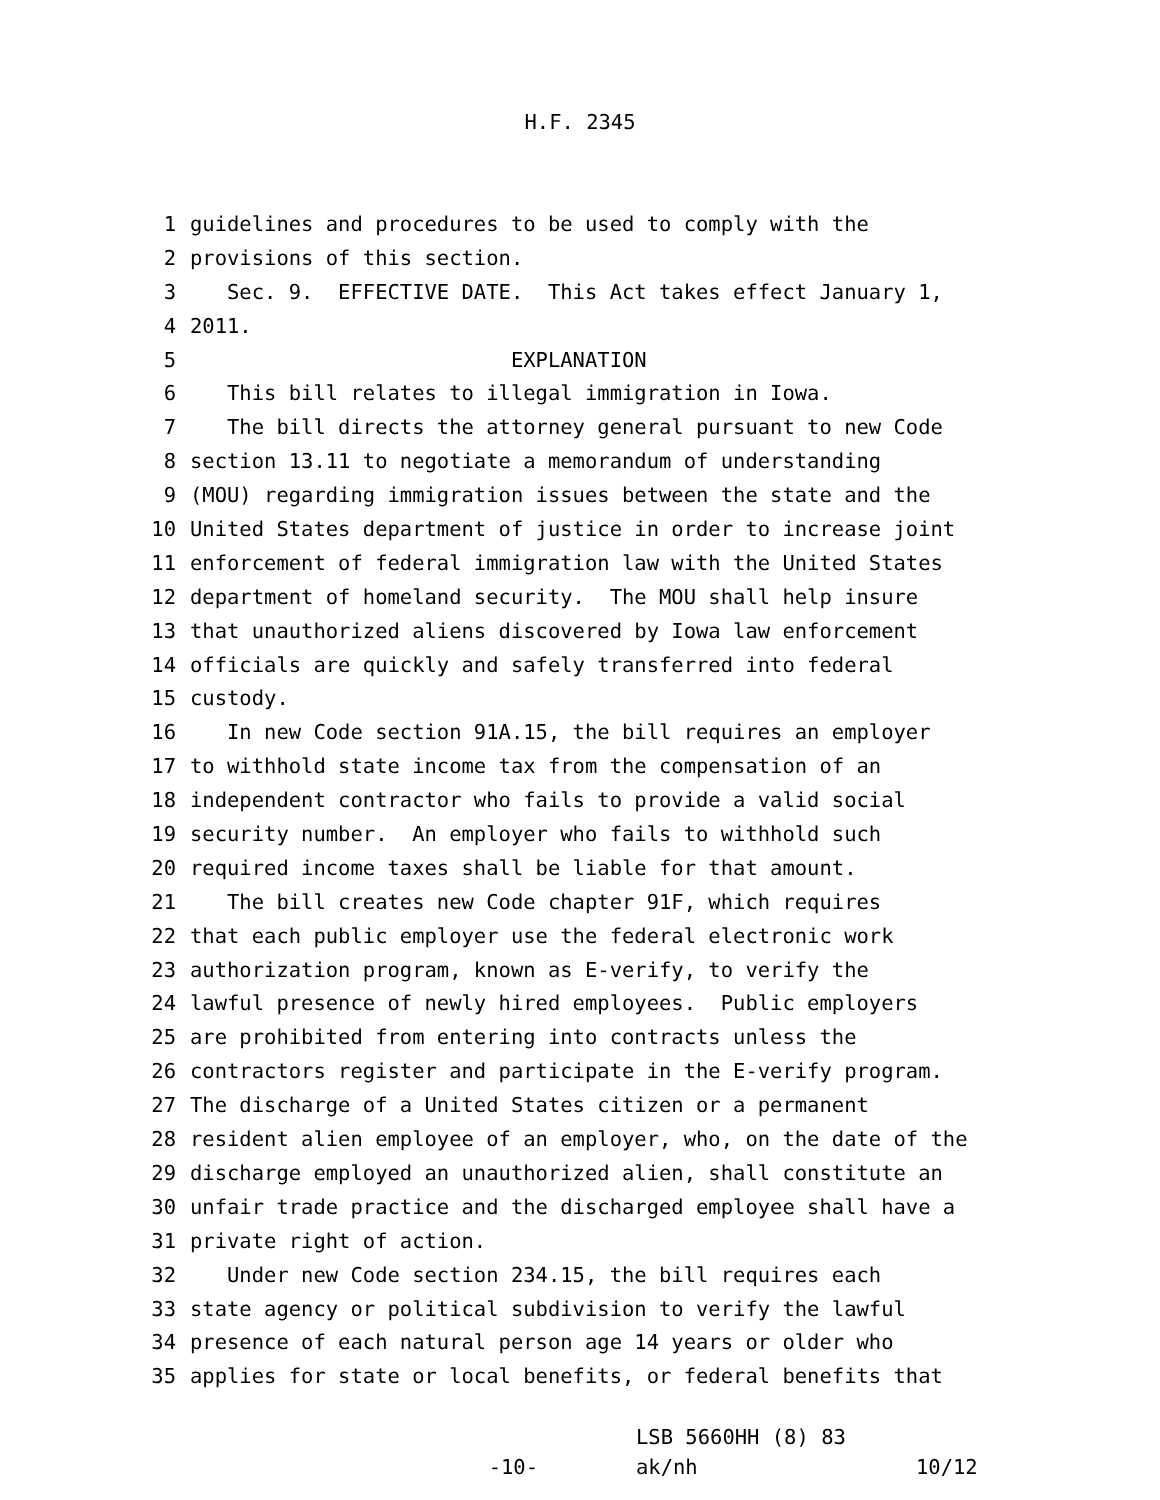H.F. 2345
1 guidelines and procedures to be used to comply with the
2 provisions of this section.
3 Sec. 9. EFFECTIVE DATE. This Act takes effect January 1,
4 2011.
5 EXPLANATION
6 This bill relates to illegal immigration in Iowa.
7 The bill directs the attorney general pursuant to new Code
8 section 13.11 to negotiate a memorandum of understanding
9 (MOU) regarding immigration issues between the state and the
10 United States department of justice in order to increase joint
11 enforcement of federal immigration law with the United States
12 department of homeland security. The MOU shall help insure
13 that unauthorized aliens discovered by Iowa law enforcement
14 officials are quickly and safely transferred into federal
15 custody.
16 In new Code section 91A.15, the bill requires an employer
17 to withhold state income tax from the compensation of an
18 independent contractor who fails to provide a valid social
19 security number. An employer who fails to withhold such
20 required income taxes shall be liable for that amount.
21 The bill creates new Code chapter 91F, which requires
22 that each public employer use the federal electronic work
23 authorization program, known as E-verify, to verify the
24 lawful presence of newly hired employees. Public employers
25 are prohibited from entering into contracts unless the
26 contractors register and participate in the E-verify program.
27 The discharge of a United States citizen or a permanent
28 resident alien employee of an employer, who, on the date of the
29 discharge employed an unauthorized alien, shall constitute an
30 unfair trade practice and the discharged employee shall have a
31 private right of action.
32 Under new Code section 234.15, the bill requires each
33 state agency or political subdivision to verify the lawful
34 presence of each natural person age 14 years or older who
35 applies for state or local benefits, or federal benefits that
-10-
LSB 5660HH (8) 83
ak/nh
10/12